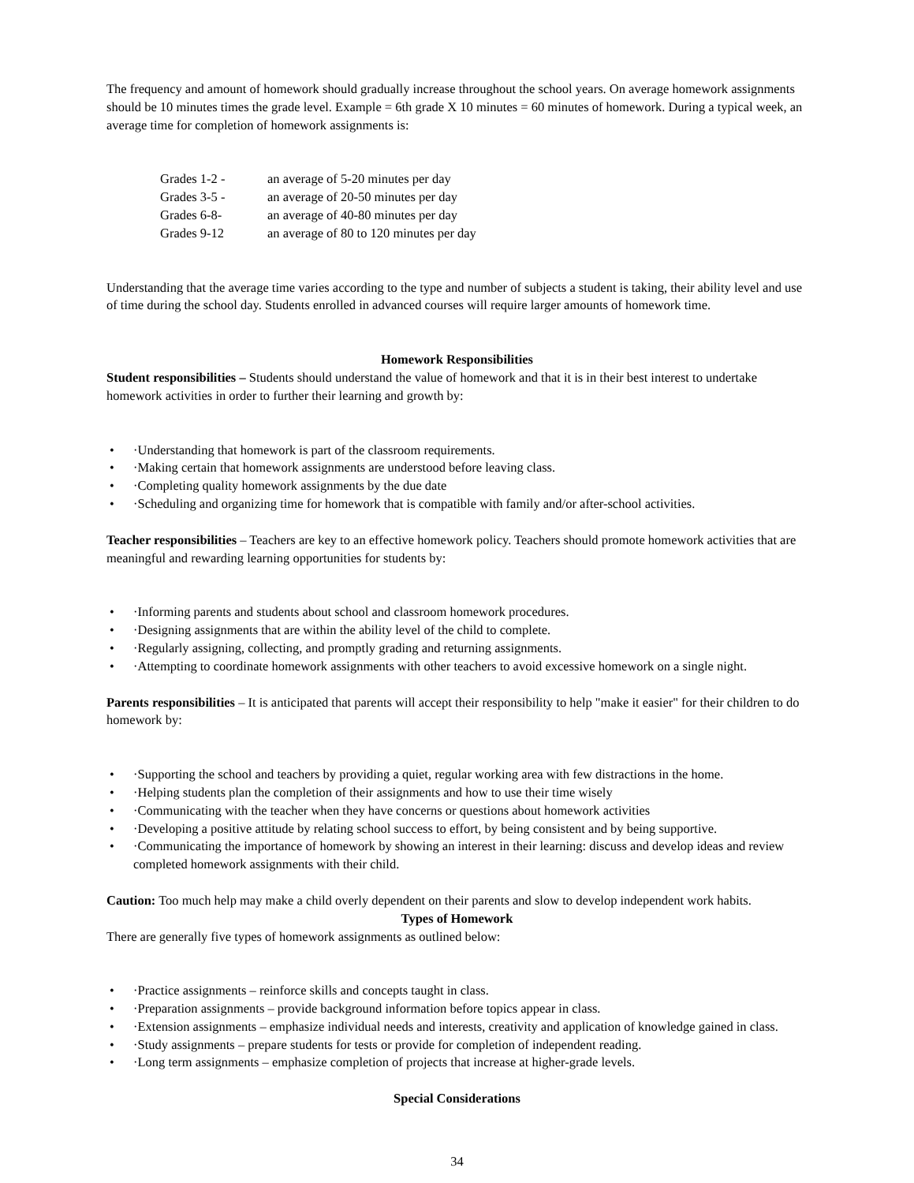The frequency and amount of homework should gradually increase throughout the school years. On average homework assignments should be 10 minutes times the grade level. Example = 6th grade X 10 minutes = 60 minutes of homework. During a typical week, an average time for completion of homework assignments is:
Grades 1-2 - an average of 5-20 minutes per day
Grades 3-5 - an average of 20-50 minutes per day
Grades 6-8- an average of 40-80 minutes per day
Grades 9-12 an average of 80 to 120 minutes per day
Understanding that the average time varies according to the type and number of subjects a student is taking, their ability level and use of time during the school day. Students enrolled in advanced courses will require larger amounts of homework time.
Homework Responsibilities
Student responsibilities – Students should understand the value of homework and that it is in their best interest to undertake homework activities in order to further their learning and growth by:
• ·Understanding that homework is part of the classroom requirements.
• ·Making certain that homework assignments are understood before leaving class.
• ·Completing quality homework assignments by the due date
• ·Scheduling and organizing time for homework that is compatible with family and/or after-school activities.
Teacher responsibilities – Teachers are key to an effective homework policy. Teachers should promote homework activities that are meaningful and rewarding learning opportunities for students by:
• ·Informing parents and students about school and classroom homework procedures.
• ·Designing assignments that are within the ability level of the child to complete.
• ·Regularly assigning, collecting, and promptly grading and returning assignments.
• ·Attempting to coordinate homework assignments with other teachers to avoid excessive homework on a single night.
Parents responsibilities – It is anticipated that parents will accept their responsibility to help "make it easier" for their children to do homework by:
• ·Supporting the school and teachers by providing a quiet, regular working area with few distractions in the home.
• ·Helping students plan the completion of their assignments and how to use their time wisely
• ·Communicating with the teacher when they have concerns or questions about homework activities
• ·Developing a positive attitude by relating school success to effort, by being consistent and by being supportive.
• ·Communicating the importance of homework by showing an interest in their learning: discuss and develop ideas and review completed homework assignments with their child.
Caution: Too much help may make a child overly dependent on their parents and slow to develop independent work habits.
Types of Homework
There are generally five types of homework assignments as outlined below:
• ·Practice assignments – reinforce skills and concepts taught in class.
• ·Preparation assignments – provide background information before topics appear in class.
• ·Extension assignments – emphasize individual needs and interests, creativity and application of knowledge gained in class.
• ·Study assignments – prepare students for tests or provide for completion of independent reading.
• ·Long term assignments – emphasize completion of projects that increase at higher-grade levels.
Special Considerations
34